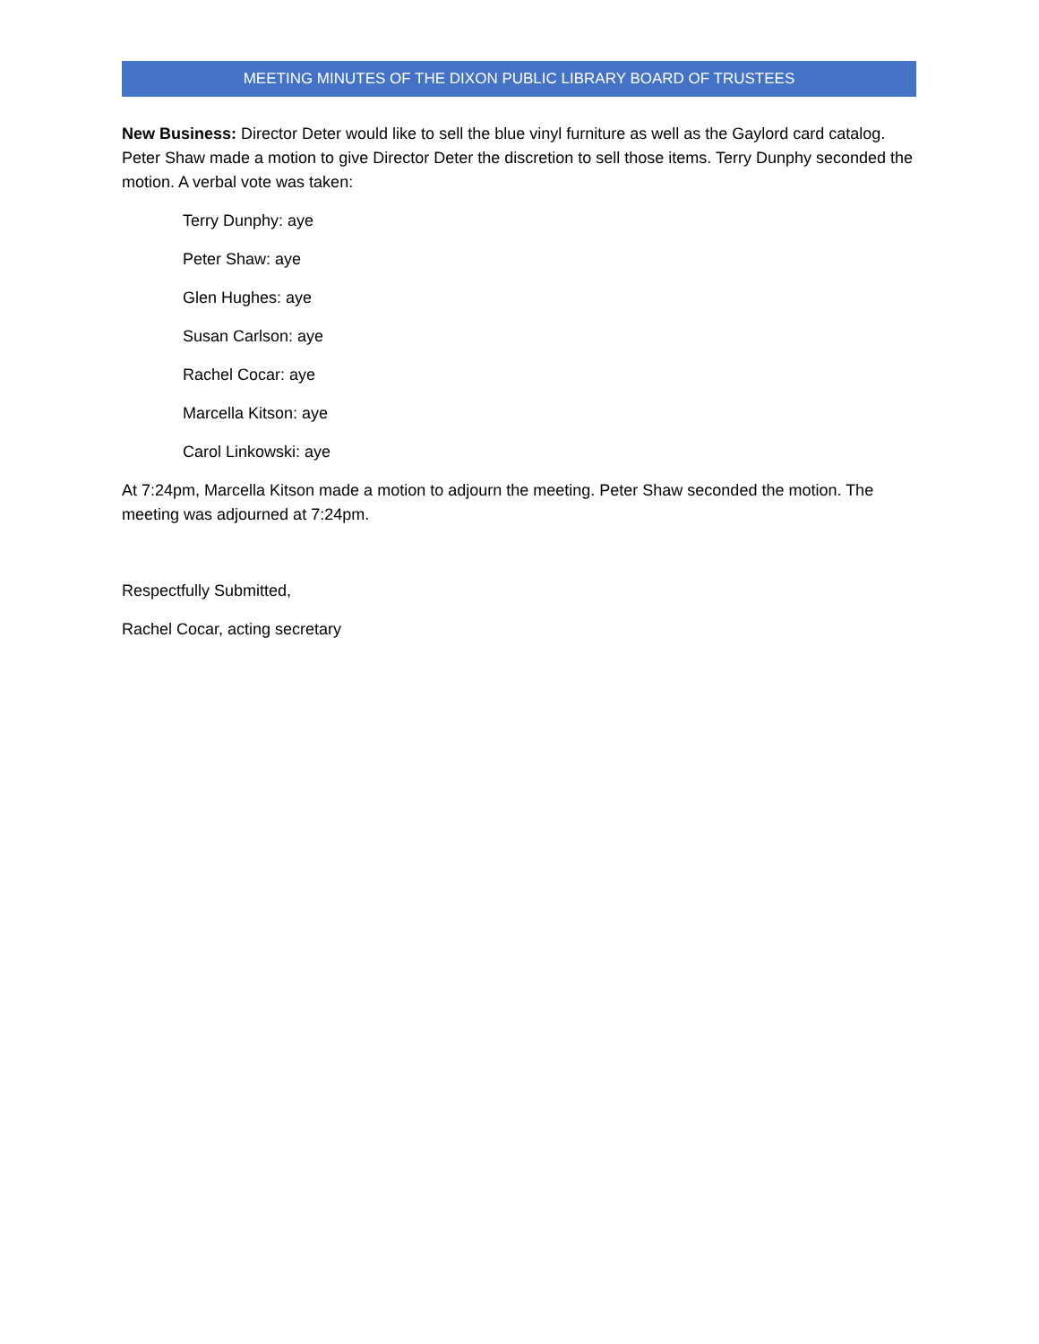MEETING MINUTES OF THE DIXON PUBLIC LIBRARY BOARD OF TRUSTEES
New Business: Director Deter would like to sell the blue vinyl furniture as well as the Gaylord card catalog. Peter Shaw made a motion to give Director Deter the discretion to sell those items. Terry Dunphy seconded the motion. A verbal vote was taken:
Terry Dunphy: aye
Peter Shaw: aye
Glen Hughes: aye
Susan Carlson: aye
Rachel Cocar: aye
Marcella Kitson: aye
Carol Linkowski: aye
At 7:24pm, Marcella Kitson made a motion to adjourn the meeting. Peter Shaw seconded the motion. The meeting was adjourned at 7:24pm.
Respectfully Submitted,
Rachel Cocar, acting secretary